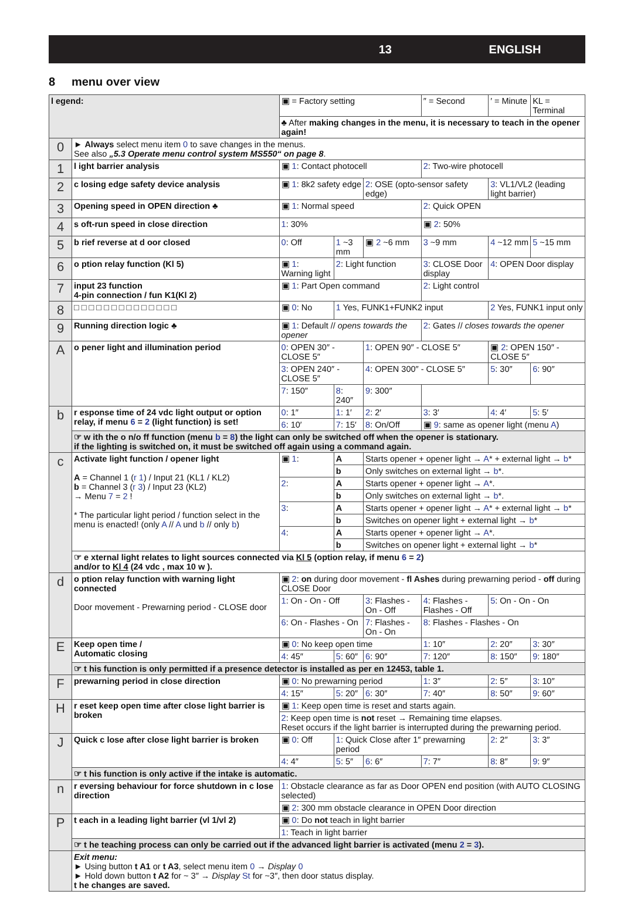13 ENGLISH
8 menu over view
| l egend: | | ▣ = Factory setting | | | ″ = Second | ′ = Minute | KL = Terminal |
| | | ♣ After making changes in the menu, it is necessary to teach in the opener again! | | | | | |
| 0 | ► Always select menu item 0 to save changes in the menus. See also „5.3 Operate menu control system MS550“ on page 8 . | | | | | | |
| 1 | l ight barrier analysis | ▣ 1 : Contact photocell | | | 2 : Two-wire photocell | | |
| 2 | c losing edge safety device analysis | ▣ 1 : 8k2 safety edge | | 2 : OSE (opto-sensor safety edge) | | 3 : VL1/VL2 (leading light barrier) | |
| 3 | Opening speed in OPEN direction ♣ | ▣ 1 : Normal speed | | | 2 : Quick OPEN | | |
| 4 | s oft-run speed in close direction | 1 : 30% | | | ▣ 2 : 50% | | |
| 5 | b rief reverse at d oor closed | 0 : Off | 1 ~3 mm | ▣ 2 ~6 mm | 3 ~9 mm | 4 ~12 mm | 5 ~15 mm |
| 6 | o ption relay function (Kl 5) | ▣ 1 : Warning light | 2 : Light function | | 3 : CLOSE Door display | 4 : OPEN Door display | |
| 7 | input 23 function 4-pin connection / fun K1(Kl 2) | ▣ 1 : Part Open command | | | 2 : Light control | | |
| 8 | □ □ □ □ □ □ □ □ □ □ □ □ □ □ | ▣ 0 : No | 1 Yes, FUNK1+FUNK2 input | | | 2 Yes, FUNK1 input only | |
| 9 | Running direction logic ♣ | ▣ 1 : Default // opens towards the opener | | | 2 : Gates // closes towards the opener | | |
| A | o pener light and illumination period | 0 : OPEN 30″ - CLOSE 5″ | | 1 : OPEN 90″ - CLOSE 5″ | | ▣ 2 : OPEN 150″ - CLOSE 5″ | |
| | | 3 : OPEN 240″ - CLOSE 5″ | | 4 : OPEN 300″ - CLOSE 5″ | | 5 : 30″ | 6 : 90″ |
| | | 7 : 150″ | 8 : 240″ | 9 : 300″ | | | |
| b | r esponse time of 24 vdc light output or option relay, if menu 6 = 2 (light function) is set! | 0 : 1″ | 1 : 1′ | 2 : 2′ | 3 : 3′ | 4 : 4′ | 5 : 5′ |
| | | 6 : 10′ | 7 : 15′ | 8 : On/Off | ▣ 9 : same as opener light (menu A ) | | |
| | ☞ w ith the o n/o ff function (menu b = 8 ) the light can only be switched off when the opener is stationary. if the lighting is switched on, it must be switched off again using a command again. | | | | | | |
| c | Activate light function / opener light A = Channel 1 ( r 1 ) / Input 21 (KL1 / KL2) b = Channel 3 ( r 3 ) / Input 23 (KL2) → Menu 7 = 2 ! * The particular light period / function select in the menu is enacted! (only A // A und b // only b ) | ▣ 1 : | A | Starts opener + opener light → A * + external light → b * | | | |
| | | | b | Only switches on external light → b *. | | | |
| | | 2 : | A | Starts opener + opener light → A *. | | | |
| | | | b | Only switches on external light → b *. | | | |
| | | 3 : | A | Starts opener + opener light → A * + external light → b * | | | |
| | | | b | Switches on opener light + external light → b * | | | |
| | | 4 : | A | Starts opener + opener light → A *. | | | |
| | | | b | Switches on opener light + external light → b * | | | |
| | ☞ e xternal light relates to light sources connected via Kl 5 (option relay, if menu 6 = 2 ) and/or to Kl 4 (24 vdc , max 10 w ). | | | | | | |
| d | o ption relay function with warning light connected Door movement - Prewarning period - CLOSE door | ▣ 2 : on during door movement - fl Ashes during prewarning period - off during CLOSE Door | | | | | |
| | | 1 : On - On - Off | | 3 : Flashes - On - Off | 4 : Flashes - Flashes - Off | 5 : On - On - On | |
| | | 6 : On - Flashes - On | | 7 : Flashes - On - On | 8 : Flashes - Flashes - On | | |
| E | Keep open time / Automatic closing | ▣ 0 : No keep open time | | | 1 : 10″ | 2 : 20″ | 3 : 30″ |
| | | 4 : 45″ | 5 : 60″ | 6 : 90″ | 7 : 120″ | 8 : 150″ | 9 : 180″ |
| | ☞ t his function is only permitted if a presence detector is installed as per en 12453, table 1. | | | | | | |
| F | prewarning period in close direction | ▣ 0 : No prewarning period | | | 1 : 3″ | 2 : 5″ | 3 : 10″ |
| | | 4 : 15″ | 5 : 20″ | 6 : 30″ | 7 : 40″ | 8 : 50″ | 9 : 60″ |
| H | r eset keep open time after close light barrier is broken | ▣ 1 : Keep open time is reset and starts again. | | | | | |
| | | 2 : Keep open time is not reset → Remaining time elapses. Reset occurs if the light barrier is interrupted during the prewarning period. | | | | | |
| J | Quick c lose after close light barrier is broken | ▣ 0 : Off | 1 : Quick Close after 1″ prewarning period | | | 2 : 2″ | 3 : 3″ |
| | | 4 : 4″ | 5 : 5″ | 6 : 6″ | 7 : 7″ | 8 : 8″ | 9 : 9″ |
| | ☞ t his function is only active if the intake is automatic. | | | | | | |
| n | r eversing behaviour for force shutdown in c lose direction | 1 : Obstacle clearance as far as Door OPEN end position (with AUTO CLOSING selected) | | | | | |
| | | ▣ 2 : 300 mm obstacle clearance in OPEN Door direction | | | | | |
| P | t each in a leading light barrier (vl 1/vl 2) | ▣ 0 : Do not teach in light barrier | | | | | |
| | | 1 : Teach in light barrier | | | | | |
| | ☞ t he teaching process can only be carried out if the advanced light barrier is activated (menu 2 = 3 ). | | | | | | |
| | Exit menu: ► Using button t A1 or t A3 , select menu item 0 → Display 0 ► Hold down button t A2 for ~ 3″ → Display St for ~3″, then door status display. t he changes are saved. | | | | | | |